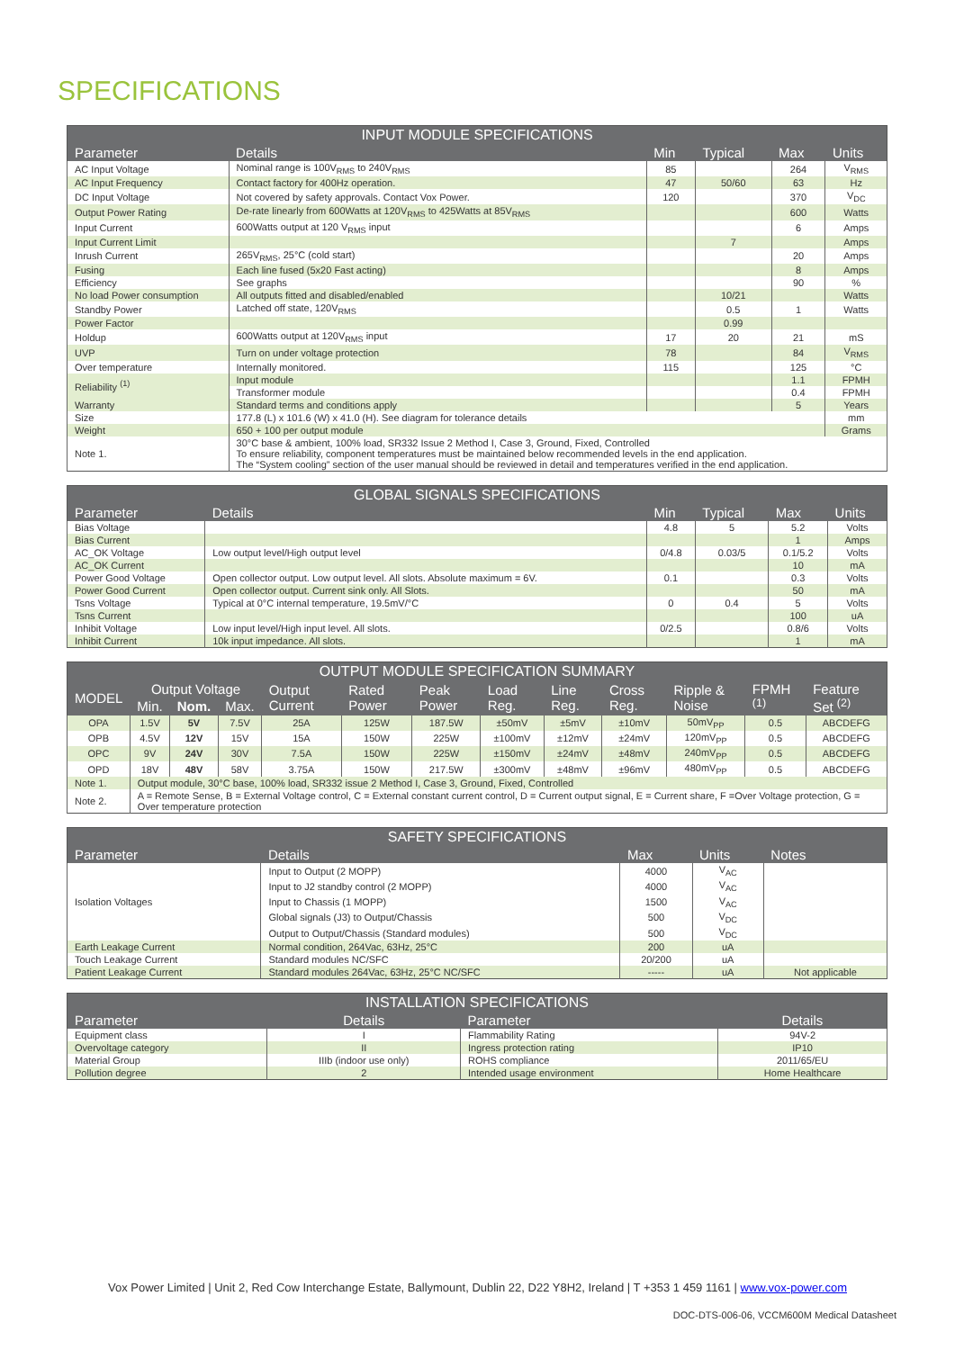SPECIFICATIONS
| INPUT MODULE SPECIFICATIONS | | | | | |
| --- | --- | --- | --- | --- | --- |
| Parameter | Details | Min | Typical | Max | Units |
| AC Input Voltage | Nominal range is 100V<sub>RMS</sub> to 240V<sub>RMS</sub> | 85 | | 264 | V<sub>RMS</sub> |
| AC Input Frequency | Contact factory for 400Hz operation. | 47 | 50/60 | 63 | Hz |
| DC Input Voltage | Not covered by safety approvals. Contact Vox Power. | 120 | | 370 | V<sub>DC</sub> |
| Output Power Rating | De-rate linearly from 600Watts at 120V<sub>RMS</sub> to 425Watts at 85V<sub>RMS</sub> | | | 600 | Watts |
| Input Current | 600Watts output at 120 V<sub>RMS</sub> input | | | 6 | Amps |
| Input Current Limit | | | 7 | | Amps |
| Inrush Current | 265V<sub>RMS</sub>, 25°C (cold start) | | | 20 | Amps |
| Fusing | Each line fused (5x20 Fast acting) | | | 8 | Amps |
| Efficiency | See graphs | | | 90 | % |
| No load Power consumption | All outputs fitted and disabled/enabled | | 10/21 | | Watts |
| Standby Power | Latched off state, 120V<sub>RMS</sub> | | 0.5 | 1 | Watts |
| Power Factor | | | 0.99 | | |
| Holdup | 600Watts output at 120V<sub>RMS</sub> input | 17 | 20 | 21 | mS |
| UVP | Turn on under voltage protection | 78 | | 84 | V<sub>RMS</sub> |
| Over temperature | Internally monitored. | 115 | | 125 | °C |
| Reliability <sup>(1)</sup> | Input module | | | 1.1 | FPMH |
| | Transformer module | | | 0.4 | FPMH |
| Warranty | Standard terms and conditions apply | | | 5 | Years |
| Size | 177.8 (L) x 101.6 (W) x 41.0 (H). See diagram for tolerance details | | | | mm |
| Weight | 650 + 100 per output module | | | | Grams |
| Note 1. | 30°C base & ambient, 100% load, SR332 Issue 2 Method I, Case 3, Ground, Fixed, Controlled To ensure reliability, component temperatures must be maintained below recommended levels in the end application. The “System cooling” section of the user manual should be reviewed in detail and temperatures verified in the end application. | | | | |
| GLOBAL SIGNALS SPECIFICATIONS | | | | | |
| --- | --- | --- | --- | --- | --- |
| Parameter | Details | Min | Typical | Max | Units |
| Bias Voltage | | 4.8 | 5 | 5.2 | Volts |
| Bias Current | | | | 1 | Amps |
| AC_OK Voltage | Low output level/High output level | 0/4.8 | 0.03/5 | 0.1/5.2 | Volts |
| AC_OK Current | | | | 10 | mA |
| Power Good Voltage | Open collector output. Low output level. All slots. Absolute maximum = 6V. | 0.1 | | 0.3 | Volts |
| Power Good Current | Open collector output. Current sink only. All Slots. | | | 50 | mA |
| Tsns Voltage | Typical at 0°C internal temperature, 19.5mV/°C | 0 | 0.4 | 5 | Volts |
| Tsns Current | | | | 100 | uA |
| Inhibit Voltage | Low input level/High input level. All slots. | 0/2.5 | | 0.8/6 | Volts |
| Inhibit Current | 10k input impedance. All slots. | | | 1 | mA |
| OUTPUT MODULE SPECIFICATION SUMMARY | | | | | | | | | | | | |
| --- | --- | --- | --- | --- | --- | --- | --- | --- | --- | --- | --- | --- |
| MODEL | Output Voltage | | | Output Current | Rated Power | Peak Power | Load Reg. | Line Reg. | Cross Reg. | Ripple & Noise | FPMH <sup>(1)</sup> | Feature Set <sup>(2)</sup> |
| | Min. | Nom. | Max. | | | | | | | | | |
| OPA | 1.5V | 5V | 7.5V | 25A | 125W | 187.5W | ±50mV | ±5mV | ±10mV | 50mV<sub>PP</sub> | 0.5 | ABCDEFG |
| OPB | 4.5V | 12V | 15V | 15A | 150W | 225W | ±100mV | ±12mV | ±24mV | 120mV<sub>PP</sub> | 0.5 | ABCDEFG |
| OPC | 9V | 24V | 30V | 7.5A | 150W | 225W | ±150mV | ±24mV | ±48mV | 240mV<sub>PP</sub> | 0.5 | ABCDEFG |
| OPD | 18V | 48V | 58V | 3.75A | 150W | 217.5W | ±300mV | ±48mV | ±96mV | 480mV<sub>PP</sub> | 0.5 | ABCDEFG |
| Note 1. | Output module, 30°C base, 100% load, SR332 issue 2 Method I, Case 3, Ground, Fixed, Controlled | | | | | | | | | | | |
| Note 2. | A = Remote Sense, B = External Voltage control, C = External constant current control, D = Current output signal, E = Current share, F =Over Voltage protection, G = Over temperature protection | | | | | | | | | | | |
| SAFETY SPECIFICATIONS | | | | |
| --- | --- | --- | --- | --- |
| Parameter | Details | Max | Units | Notes |
| Isolation Voltages | Input to Output (2 MOPP) | 4000 | V<sub>AC</sub> | |
| | Input to J2 standby control (2 MOPP) | 4000 | V<sub>AC</sub> | |
| | Input to Chassis (1 MOPP) | 1500 | V<sub>AC</sub> | |
| | Global signals (J3) to Output/Chassis | 500 | V<sub>DC</sub> | |
| | Output to Output/Chassis (Standard modules) | 500 | V<sub>DC</sub> | |
| Earth Leakage Current | Normal condition, 264Vac, 63Hz, 25°C | 200 | uA | |
| Touch Leakage Current | Standard modules NC/SFC | 20/200 | uA | |
| Patient Leakage Current | Standard modules 264Vac, 63Hz, 25°C NC/SFC | ----- | uA | Not applicable |
| INSTALLATION SPECIFICATIONS | | | |
| --- | --- | --- | --- |
| Parameter | Details | Parameter | Details |
| Equipment class | I | Flammability Rating | 94V-2 |
| Overvoltage category | II | Ingress protection rating | IP10 |
| Material Group | IIIb (indoor use only) | ROHS compliance | 2011/65/EU |
| Pollution degree | 2 | Intended usage environment | Home Healthcare |
Vox Power Limited | Unit 2, Red Cow Interchange Estate, Ballymount, Dublin 22, D22 Y8H2, Ireland | T +353 1 459 1161 | www.vox-power.com
DOC-DTS-006-06, VCCM600M Medical Datasheet